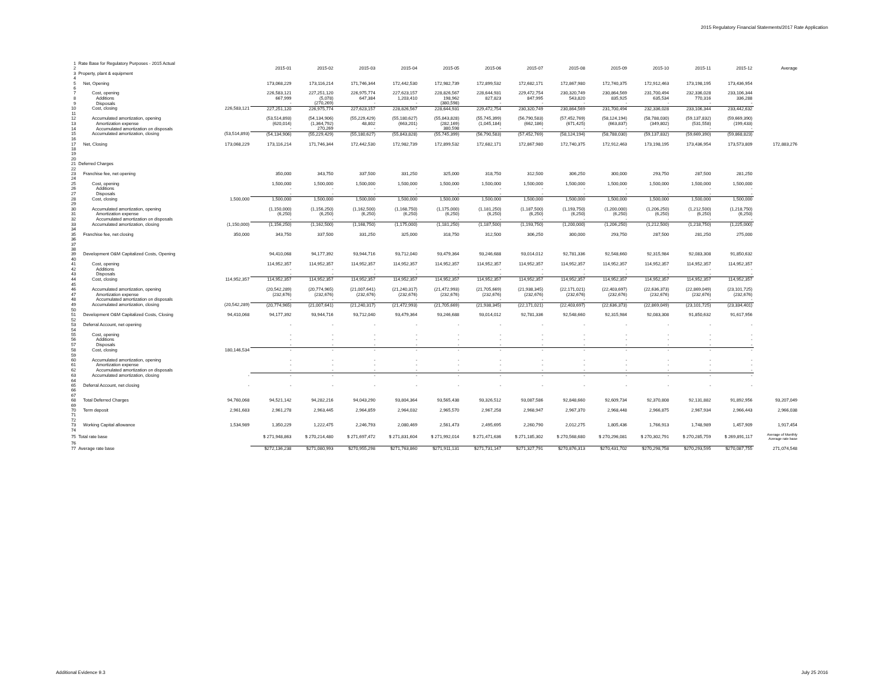2015 Regulatory Financial Statements/2017 Rate Application
| 1 | Rate Base for Regulatory Purposes - 2015 Actual | | | | | | | | | | | | | | |
| 2 | | | 2015-01 | 2015-02 | 2015-03 | 2015-04 | 2015-05 | 2015-06 | 2015-07 | 2015-08 | 2015-09 | 2015-10 | 2015-11 | 2015-12 | Average |
| 3 | Property, plant & equipment | | | | | | | | | | | | | | |
| 4 | | | | | | | | | | | | | | | |
| 5 | Net, Opening | | 173,068,229 | 173,116,214 | 171,746,344 | 172,442,530 | 172,982,739 | 172,899,532 | 172,682,171 | 172,867,980 | 172,740,375 | 172,912,463 | 173,198,195 | 173,436,954 | |
| 6 | | | | | | | | | | | | | | | |
| 7 | Cost, opening | | 226,583,121 | 227,251,120 | 226,975,774 | 227,623,157 | 228,826,567 | 228,644,931 | 229,472,754 | 230,320,749 | 230,864,569 | 231,700,494 | 232,336,028 | 233,106,344 | |
| 8 | Additions | | 667,999 | (5,078) | 647,384 | 1,203,410 | 198,962 | 827,823 | 847,995 | 543,820 | 835,925 | 635,534 | 770,316 | 336,288 | |
| 9 | Disposals | | - | (270,269) | - | - | (380,598) | - | - | - | - | - | - | - | |
| 10 | Cost, closing | 226,583,121 | 227,251,120 | 226,975,774 | 227,623,157 | 228,826,567 | 228,644,931 | 229,472,754 | 230,320,749 | 230,864,569 | 231,700,494 | 232,336,028 | 233,106,344 | 233,442,632 | |
| 11 | | | | | | | | | | | | | | | |
| 12 | Accumulated amortization, opening | | (53,514,893) | (54,134,906) | (55,229,429) | (55,180,627) | (55,843,828) | (55,745,399) | (56,790,583) | (57,452,769) | (58,124,194) | (58,788,030) | (59,137,832) | (59,669,390) | |
| 13 | Amortization expense | | (620,014) | (1,364,792) | 48,802 | (663,201) | (282,169) | (1,045,184) | (662,186) | (671,425) | (663,837) | (349,802) | (531,558) | (199,433) | |
| 14 | Accumulated amortization on disposals | | - | 270,269 | - | - | 380,598 | - | - | - | - | - | - | - | |
| 15 | Accumulated amortization, closing | (53,514,893) | (54,134,906) | (55,229,429) | (55,180,627) | (55,843,828) | (55,745,399) | (56,790,583) | (57,452,769) | (58,124,194) | (58,788,030) | (59,137,832) | (59,669,390) | (59,868,823) | |
| 16 | | | | | | | | | | | | | | | |
| 17 | Net, Closing | 173,068,229 | 173,116,214 | 171,746,344 | 172,442,530 | 172,982,739 | 172,899,532 | 172,682,171 | 172,867,980 | 172,740,375 | 172,912,463 | 173,198,195 | 173,436,954 | 173,573,809 | 172,883,276 |
| 18 | | | | | | | | | | | | | | | |
| 19 | | | | | | | | | | | | | | | |
| 20 | | | | | | | | | | | | | | | |
| 21 | Deferred Charges | | | | | | | | | | | | | | |
| 22 | | | | | | | | | | | | | | | |
| 23 | Franchise fee, net opening | | 350,000 | 343,750 | 337,500 | 331,250 | 325,000 | 318,750 | 312,500 | 306,250 | 300,000 | 293,750 | 287,500 | 281,250 | |
| 24 | | | | | | | | | | | | | | | |
| 25 | Cost, opening | | 1,500,000 | 1,500,000 | 1,500,000 | 1,500,000 | 1,500,000 | 1,500,000 | 1,500,000 | 1,500,000 | 1,500,000 | 1,500,000 | 1,500,000 | 1,500,000 | |
| 26 | Additions | | - | - | - | - | - | - | - | - | - | - | - | - | |
| 27 | Disposals | | - | - | - | - | - | - | - | - | - | - | - | - | |
| 28 | Cost, closing | 1,500,000 | 1,500,000 | 1,500,000 | 1,500,000 | 1,500,000 | 1,500,000 | 1,500,000 | 1,500,000 | 1,500,000 | 1,500,000 | 1,500,000 | 1,500,000 | 1,500,000 | |
| 29 | | | | | | | | | | | | | | | |
| 30 | Accumulated amortization, opening | | (1,150,000) | (1,156,250) | (1,162,500) | (1,168,750) | (1,175,000) | (1,181,250) | (1,187,500) | (1,193,750) | (1,200,000) | (1,206,250) | (1,212,500) | (1,218,750) | |
| 31 | Amortization expense | | (6,250) | (6,250) | (6,250) | (6,250) | (6,250) | (6,250) | (6,250) | (6,250) | (6,250) | (6,250) | (6,250) | (6,250) | |
| 32 | Accumulated amortization on disposals | | - | - | - | - | - | - | - | - | - | - | - | - | |
| 33 | Accumulated amortization, closing | (1,150,000) | (1,156,250) | (1,162,500) | (1,168,750) | (1,175,000) | (1,181,250) | (1,187,500) | (1,193,750) | (1,200,000) | (1,206,250) | (1,212,500) | (1,218,750) | (1,225,000) | |
| 34 | | | | | | | | | | | | | | | |
| 35 | Franchise fee, net closing | 350,000 | 343,750 | 337,500 | 331,250 | 325,000 | 318,750 | 312,500 | 306,250 | 300,000 | 293,750 | 287,500 | 281,250 | 275,000 | |
| 36 | | | | | | | | | | | | | | | |
| 37 | | | | | | | | | | | | | | | |
| 38 | | | | | | | | | | | | | | | |
| 39 | Development O&M Capitalized Costs, Opening | | 94,410,068 | 94,177,392 | 93,944,716 | 93,712,040 | 93,479,364 | 93,246,688 | 93,014,012 | 92,781,336 | 92,548,660 | 92,315,984 | 92,083,308 | 91,850,632 | |
| 40 | | | | | | | | | | | | | | | |
| 41 | Cost, opening | | 114,952,357 | 114,952,357 | 114,952,357 | 114,952,357 | 114,952,357 | 114,952,357 | 114,952,357 | 114,952,357 | 114,952,357 | 114,952,357 | 114,952,357 | 114,952,357 | |
| 42 | Additions | | - | - | - | - | - | - | - | - | - | - | - | - | |
| 43 | Disposals | | - | - | - | - | - | - | - | - | - | - | - | - | |
| 44 | Cost, closing | 114,952,357 | 114,952,357 | 114,952,357 | 114,952,357 | 114,952,357 | 114,952,357 | 114,952,357 | 114,952,357 | 114,952,357 | 114,952,357 | 114,952,357 | 114,952,357 | 114,952,357 | |
| 45 | | | | | | | | | | | | | | | |
| 46 | Accumulated amortization, opening | | (20,542,289) | (20,774,965) | (21,007,641) | (21,240,317) | (21,472,993) | (21,705,669) | (21,938,345) | (22,171,021) | (22,403,697) | (22,636,373) | (22,869,049) | (23,101,725) | |
| 47 | Amortization expense | | (232,676) | (232,676) | (232,676) | (232,676) | (232,676) | (232,676) | (232,676) | (232,676) | (232,676) | (232,676) | (232,676) | (232,676) | |
| 48 | Accumulated amortization on disposals | | - | - | - | - | - | - | - | - | - | - | - | - | |
| 49 | Accumulated amortization, closing | (20,542,289) | (20,774,965) | (21,007,641) | (21,240,317) | (21,472,993) | (21,705,669) | (21,938,345) | (22,171,021) | (22,403,697) | (22,636,373) | (22,869,049) | (23,101,725) | (23,334,401) | |
| 50 | | | | | | | | | | | | | | | |
| 51 | Development O&M Capitalized Costs, Closing | 94,410,068 | 94,177,392 | 93,944,716 | 93,712,040 | 93,479,364 | 93,246,688 | 93,014,012 | 92,781,336 | 92,548,660 | 92,315,984 | 92,083,308 | 91,850,632 | 91,617,956 | |
| 52 | | | | | | | | | | | | | | | |
| 53 | Deferral Account, net opening | | - | - | - | - | - | - | - | - | - | - | - | - | |
| 54 | | | | | | | | | | | | | | | |
| 55 | Cost, opening | | - | - | - | - | - | - | - | - | - | - | - | - | |
| 56 | Additions | | - | - | - | - | - | - | - | - | - | - | - | - | |
| 57 | Disposals | | - | - | - | - | - | - | - | - | - | - | - | - | |
| 58 | Cost, closing | 180,146,534 | - | - | - | - | - | - | - | - | - | - | - | - | |
| 59 | | | | | | | | | | | | | | | |
| 60 | Accumulated amortization, opening | | - | - | - | - | - | - | - | - | - | - | - | - | |
| 61 | Amortization expense | | - | - | - | - | - | - | - | - | - | - | - | - | |
| 62 | Accumulated amortization on disposals | | - | - | - | - | - | - | - | - | - | - | - | - | |
| 63 | Accumulated amortization, closing | - | - | - | - | - | - | - | - | - | - | - | - | - | |
| 64 | | | | | | | | | | | | | | | |
| 65 | Deferral Account, net closing | - | - | - | - | - | - | - | - | - | - | - | - | - | |
| 66 | | | | | | | | | | | | | | | |
| 67 | | | | | | | | | | | | | | | |
| 68 | Total Deferred Charges | 94,760,068 | 94,521,142 | 94,282,216 | 94,043,290 | 93,804,364 | 93,565,438 | 93,326,512 | 93,087,586 | 92,848,660 | 92,609,734 | 92,370,808 | 92,131,882 | 91,892,956 | 93,207,049 |
| 69 | | | | | | | | | | | | | | | |
| 70 | Term deposit | 2,961,683 | 2,961,278 | 2,963,445 | 2,964,859 | 2,964,032 | 2,965,570 | 2,967,258 | 2,968,947 | 2,967,370 | 2,968,448 | 2,966,875 | 2,967,934 | 2,966,443 | 2,966,038 |
| 71 | | | | | | | | | | | | | | | |
| 72 | | | | | | | | | | | | | | | |
| 73 | Working Capital allowance | 1,534,989 | 1,350,229 | 1,222,475 | 2,246,793 | 2,080,469 | 2,561,473 | 2,495,695 | 2,260,790 | 2,012,275 | 1,805,436 | 1,766,913 | 1,748,989 | 1,457,909 | 1,917,454 |
| 74 | | | | | | | | | | | | | | | |
| 75 | Total rate base | | $ 271,948,863 | $ 270,214,480 | $ 271,697,472 | $ 271,831,604 | $ 271,992,014 | $ 271,471,636 | $ 271,185,302 | $ 270,568,680 | $ 270,296,081 | $ 270,302,791 | $ 270,285,759 | $ 269,891,117 | Average of Monthly Average rate base |
| 76 | | | | | | | | | | | | | | | |
| 77 | Average rate base | | $272,136,238 | $271,080,993 | $270,955,298 | $271,763,860 | $271,911,131 | $271,731,147 | $271,327,791 | $270,876,313 | $270,431,702 | $270,298,758 | $270,293,595 | $270,087,755 | 271,074,548 |
Additional Evidence 9.3 July 25 2016